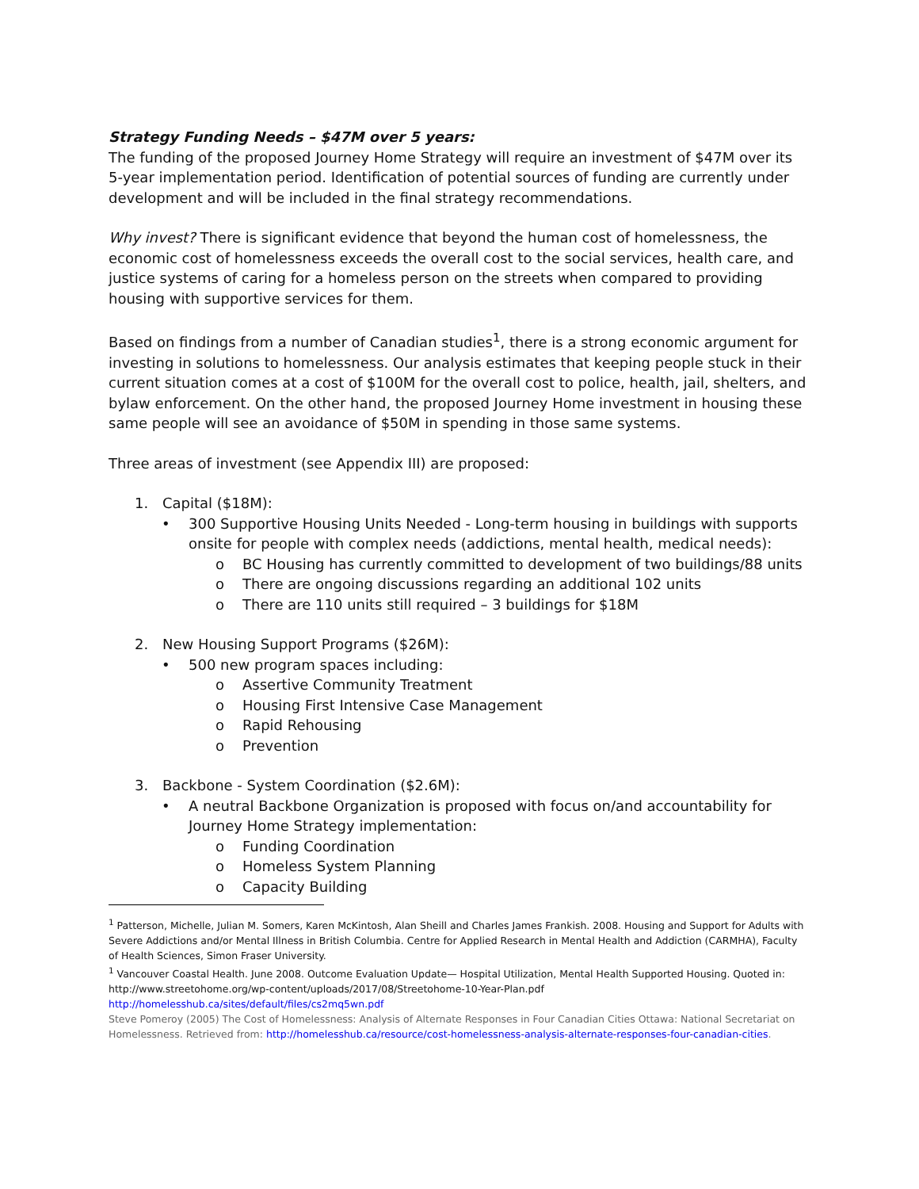Strategy Funding Needs – $47M over 5 years:
The funding of the proposed Journey Home Strategy will require an investment of $47M over its 5-year implementation period. Identification of potential sources of funding are currently under development and will be included in the final strategy recommendations.
Why invest? There is significant evidence that beyond the human cost of homelessness, the economic cost of homelessness exceeds the overall cost to the social services, health care, and justice systems of caring for a homeless person on the streets when compared to providing housing with supportive services for them.
Based on findings from a number of Canadian studies<sup>1</sup>, there is a strong economic argument for investing in solutions to homelessness. Our analysis estimates that keeping people stuck in their current situation comes at a cost of $100M for the overall cost to police, health, jail, shelters, and bylaw enforcement. On the other hand, the proposed Journey Home investment in housing these same people will see an avoidance of $50M in spending in those same systems.
Three areas of investment (see Appendix III) are proposed:
1. Capital ($18M):
• 300 Supportive Housing Units Needed - Long-term housing in buildings with supports onsite for people with complex needs (addictions, mental health, medical needs):
o BC Housing has currently committed to development of two buildings/88 units
o There are ongoing discussions regarding an additional 102 units
o There are 110 units still required – 3 buildings for $18M
2. New Housing Support Programs ($26M):
• 500 new program spaces including:
o Assertive Community Treatment
o Housing First Intensive Case Management
o Rapid Rehousing
o Prevention
3. Backbone - System Coordination ($2.6M):
• A neutral Backbone Organization is proposed with focus on/and accountability for Journey Home Strategy implementation:
o Funding Coordination
o Homeless System Planning
o Capacity Building
<sup>1</sup> Patterson, Michelle, Julian M. Somers, Karen McKintosh, Alan Sheill and Charles James Frankish. 2008. Housing and Support for Adults with Severe Addictions and/or Mental Illness in British Columbia. Centre for Applied Research in Mental Health and Addiction (CARMHA), Faculty of Health Sciences, Simon Fraser University.
<sup>1</sup> Vancouver Coastal Health. June 2008. Outcome Evaluation Update— Hospital Utilization, Mental Health Supported Housing. Quoted in: http://www.streetohome.org/wp-content/uploads/2017/08/Streetohome-10-Year-Plan.pdf
http://homelesshub.ca/sites/default/files/cs2mq5wn.pdf
Steve Pomeroy (2005) The Cost of Homelessness: Analysis of Alternate Responses in Four Canadian Cities Ottawa: National Secretariat on Homelessness. Retrieved from: http://homelesshub.ca/resource/cost-homelessness-analysis-alternate-responses-four-canadian-cities.